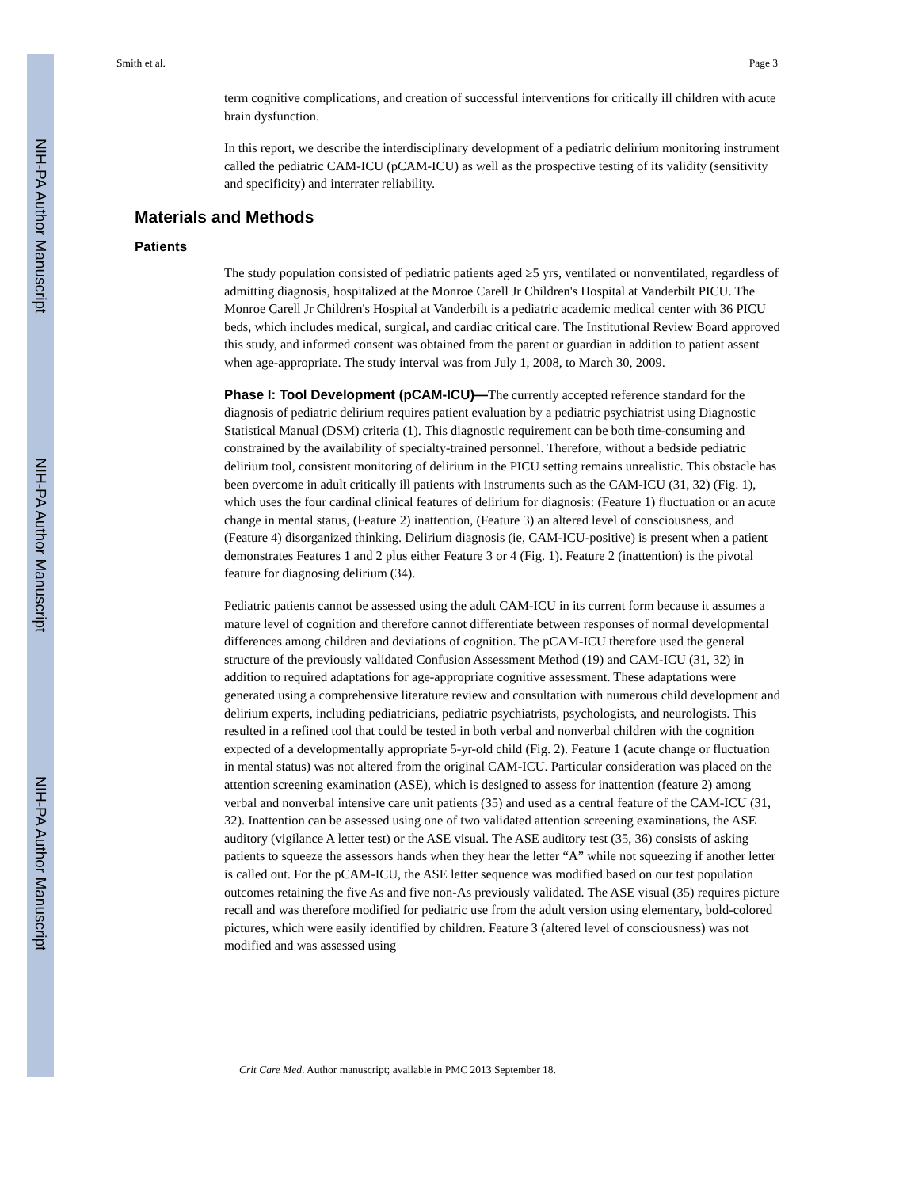NIH-PA Author Manuscript
NIH-PA Author Manuscript
NIH-PA Author Manuscript
Smith et al. Page 3
term cognitive complications, and creation of successful interventions for critically ill children with acute brain dysfunction.
In this report, we describe the interdisciplinary development of a pediatric delirium monitoring instrument called the pediatric CAM-ICU (pCAM-ICU) as well as the prospective testing of its validity (sensitivity and specificity) and interrater reliability.
Materials and Methods
Patients
The study population consisted of pediatric patients aged ≥5 yrs, ventilated or nonventilated, regardless of admitting diagnosis, hospitalized at the Monroe Carell Jr Children's Hospital at Vanderbilt PICU. The Monroe Carell Jr Children's Hospital at Vanderbilt is a pediatric academic medical center with 36 PICU beds, which includes medical, surgical, and cardiac critical care. The Institutional Review Board approved this study, and informed consent was obtained from the parent or guardian in addition to patient assent when age-appropriate. The study interval was from July 1, 2008, to March 30, 2009.
Phase I: Tool Development (pCAM-ICU)—The currently accepted reference standard for the diagnosis of pediatric delirium requires patient evaluation by a pediatric psychiatrist using Diagnostic Statistical Manual (DSM) criteria (1). This diagnostic requirement can be both time-consuming and constrained by the availability of specialty-trained personnel. Therefore, without a bedside pediatric delirium tool, consistent monitoring of delirium in the PICU setting remains unrealistic. This obstacle has been overcome in adult critically ill patients with instruments such as the CAM-ICU (31, 32) (Fig. 1), which uses the four cardinal clinical features of delirium for diagnosis: (Feature 1) fluctuation or an acute change in mental status, (Feature 2) inattention, (Feature 3) an altered level of consciousness, and (Feature 4) disorganized thinking. Delirium diagnosis (ie, CAM-ICU-positive) is present when a patient demonstrates Features 1 and 2 plus either Feature 3 or 4 (Fig. 1). Feature 2 (inattention) is the pivotal feature for diagnosing delirium (34).
Pediatric patients cannot be assessed using the adult CAM-ICU in its current form because it assumes a mature level of cognition and therefore cannot differentiate between responses of normal developmental differences among children and deviations of cognition. The pCAM-ICU therefore used the general structure of the previously validated Confusion Assessment Method (19) and CAM-ICU (31, 32) in addition to required adaptations for age-appropriate cognitive assessment. These adaptations were generated using a comprehensive literature review and consultation with numerous child development and delirium experts, including pediatricians, pediatric psychiatrists, psychologists, and neurologists. This resulted in a refined tool that could be tested in both verbal and nonverbal children with the cognition expected of a developmentally appropriate 5-yr-old child (Fig. 2). Feature 1 (acute change or fluctuation in mental status) was not altered from the original CAM-ICU. Particular consideration was placed on the attention screening examination (ASE), which is designed to assess for inattention (feature 2) among verbal and nonverbal intensive care unit patients (35) and used as a central feature of the CAM-ICU (31, 32). Inattention can be assessed using one of two validated attention screening examinations, the ASE auditory (vigilance A letter test) or the ASE visual. The ASE auditory test (35, 36) consists of asking patients to squeeze the assessors hands when they hear the letter “A” while not squeezing if another letter is called out. For the pCAM-ICU, the ASE letter sequence was modified based on our test population outcomes retaining the five As and five non-As previously validated. The ASE visual (35) requires picture recall and was therefore modified for pediatric use from the adult version using elementary, bold-colored pictures, which were easily identified by children. Feature 3 (altered level of consciousness) was not modified and was assessed using
Crit Care Med. Author manuscript; available in PMC 2013 September 18.